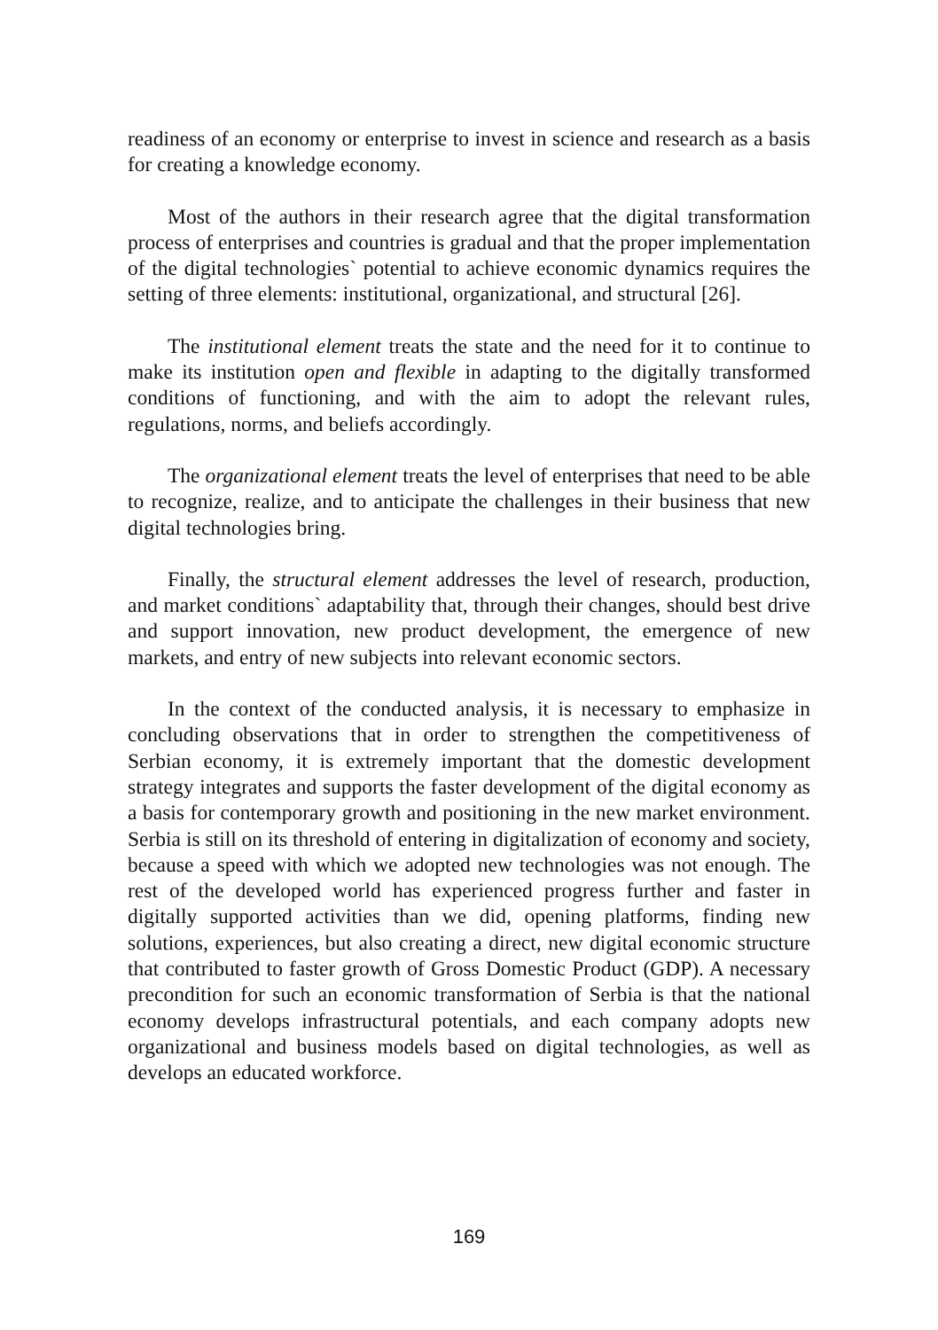readiness of an economy or enterprise to invest in science and research as a basis for creating a knowledge economy.
Most of the authors in their research agree that the digital transformation process of enterprises and countries is gradual and that the proper implementation of the digital technologies` potential to achieve economic dynamics requires the setting of three elements: institutional, organizational, and structural [26].
The institutional element treats the state and the need for it to continue to make its institution open and flexible in adapting to the digitally transformed conditions of functioning, and with the aim to adopt the relevant rules, regulations, norms, and beliefs accordingly.
The organizational element treats the level of enterprises that need to be able to recognize, realize, and to anticipate the challenges in their business that new digital technologies bring.
Finally, the structural element addresses the level of research, production, and market conditions` adaptability that, through their changes, should best drive and support innovation, new product development, the emergence of new markets, and entry of new subjects into relevant economic sectors.
In the context of the conducted analysis, it is necessary to emphasize in concluding observations that in order to strengthen the competitiveness of Serbian economy, it is extremely important that the domestic development strategy integrates and supports the faster development of the digital economy as a basis for contemporary growth and positioning in the new market environment. Serbia is still on its threshold of entering in digitalization of economy and society, because a speed with which we adopted new technologies was not enough. The rest of the developed world has experienced progress further and faster in digitally supported activities than we did, opening platforms, finding new solutions, experiences, but also creating a direct, new digital economic structure that contributed to faster growth of Gross Domestic Product (GDP). A necessary precondition for such an economic transformation of Serbia is that the national economy develops infrastructural potentials, and each company adopts new organizational and business models based on digital technologies, as well as develops an educated workforce.
169